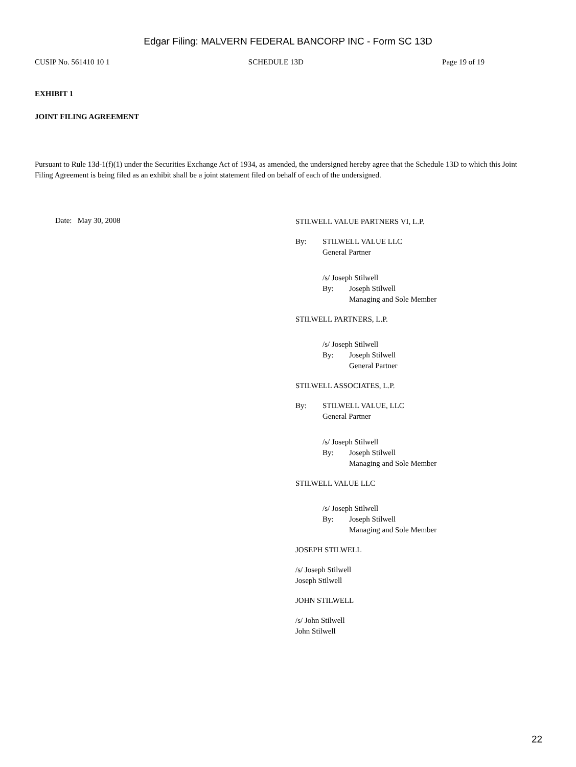Edgar Filing: MALVERN FEDERAL BANCORP INC - Form SC 13D
CUSIP No. 561410 10 1 SCHEDULE 13D Page 19 of 19
EXHIBIT 1
JOINT FILING AGREEMENT
Pursuant to Rule 13d-1(f)(1) under the Securities Exchange Act of 1934, as amended, the undersigned hereby agree that the Schedule 13D to which this Joint Filing Agreement is being filed as an exhibit shall be a joint statement filed on behalf of each of the undersigned.
Date: May 30, 2008
STILWELL VALUE PARTNERS VI, L.P.
By: STILWELL VALUE LLC
General Partner
/s/ Joseph Stilwell
By: Joseph Stilwell
Managing and Sole Member
STILWELL PARTNERS, L.P.
/s/ Joseph Stilwell
By: Joseph Stilwell
General Partner
STILWELL ASSOCIATES, L.P.
By: STILWELL VALUE, LLC
General Partner
/s/ Joseph Stilwell
By: Joseph Stilwell
Managing and Sole Member
STILWELL VALUE LLC
/s/ Joseph Stilwell
By: Joseph Stilwell
Managing and Sole Member
JOSEPH STILWELL
/s/ Joseph Stilwell
Joseph Stilwell
JOHN STILWELL
/s/ John Stilwell
John Stilwell
22